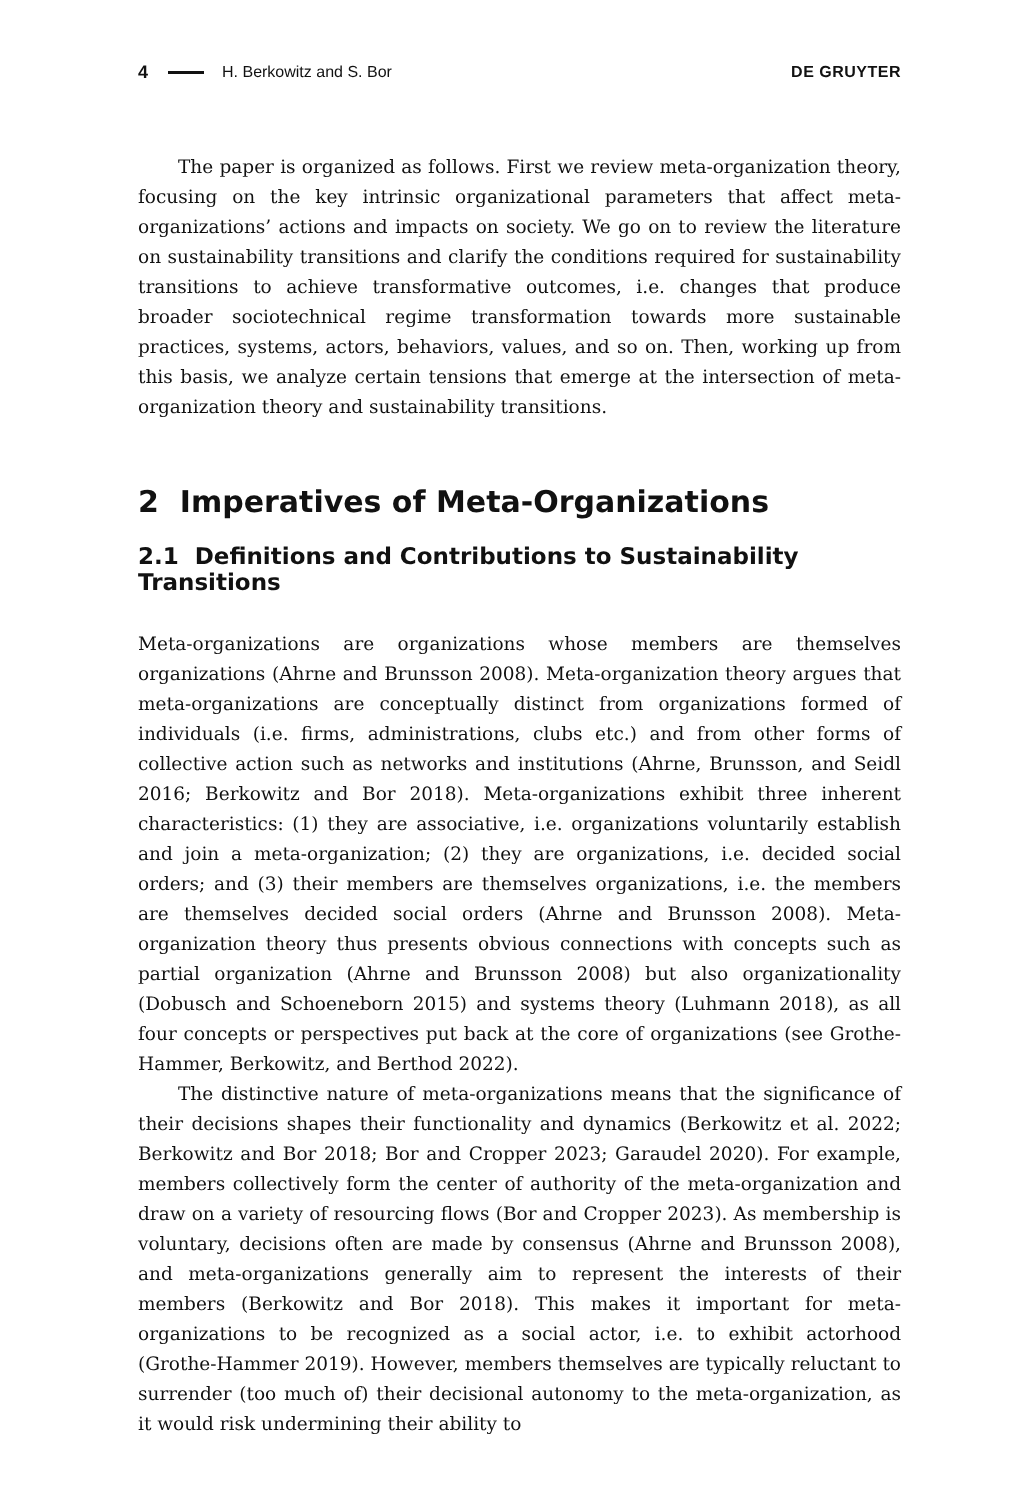4 H. Berkowitz and S. Bor DE GRUYTER
The paper is organized as follows. First we review meta-organization theory, focusing on the key intrinsic organizational parameters that affect meta-organizations’ actions and impacts on society. We go on to review the literature on sustainability transitions and clarify the conditions required for sustainability transitions to achieve transformative outcomes, i.e. changes that produce broader sociotechnical regime transformation towards more sustainable practices, systems, actors, behaviors, values, and so on. Then, working up from this basis, we analyze certain tensions that emerge at the intersection of meta-organization theory and sustainability transitions.
2 Imperatives of Meta-Organizations
2.1 Definitions and Contributions to Sustainability Transitions
Meta-organizations are organizations whose members are themselves organizations (Ahrne and Brunsson 2008). Meta-organization theory argues that meta-organizations are conceptually distinct from organizations formed of individuals (i.e. firms, administrations, clubs etc.) and from other forms of collective action such as networks and institutions (Ahrne, Brunsson, and Seidl 2016; Berkowitz and Bor 2018). Meta-organizations exhibit three inherent characteristics: (1) they are associative, i.e. organizations voluntarily establish and join a meta-organization; (2) they are organizations, i.e. decided social orders; and (3) their members are themselves organizations, i.e. the members are themselves decided social orders (Ahrne and Brunsson 2008). Meta-organization theory thus presents obvious connections with concepts such as partial organization (Ahrne and Brunsson 2008) but also organizationality (Dobusch and Schoeneborn 2015) and systems theory (Luhmann 2018), as all four concepts or perspectives put back at the core of organizations (see Grothe-Hammer, Berkowitz, and Berthod 2022).
The distinctive nature of meta-organizations means that the significance of their decisions shapes their functionality and dynamics (Berkowitz et al. 2022; Berkowitz and Bor 2018; Bor and Cropper 2023; Garaudel 2020). For example, members collectively form the center of authority of the meta-organization and draw on a variety of resourcing flows (Bor and Cropper 2023). As membership is voluntary, decisions often are made by consensus (Ahrne and Brunsson 2008), and meta-organizations generally aim to represent the interests of their members (Berkowitz and Bor 2018). This makes it important for meta-organizations to be recognized as a social actor, i.e. to exhibit actorhood (Grothe-Hammer 2019). However, members themselves are typically reluctant to surrender (too much of) their decisional autonomy to the meta-organization, as it would risk undermining their ability to